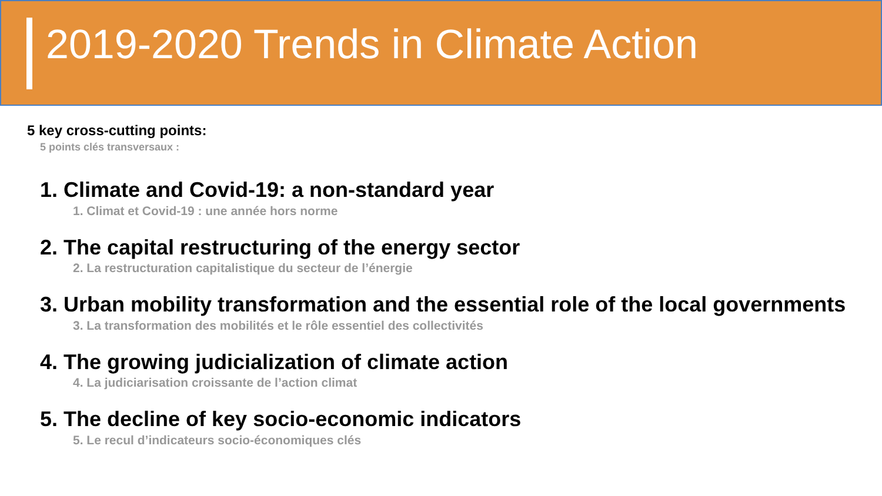2019-2020 Trends in Climate Action
5 key cross-cutting points:
5 points clés transversaux :
1. Climate and Covid-19: a non-standard year
1. Climat et Covid-19 : une année hors norme
2. The capital restructuring of the energy sector
2. La restructuration capitalistique du secteur de l’énergie
3. Urban mobility transformation and the essential role of the local governments
3. La transformation des mobilités et le rôle essentiel des collectivités
4. The growing judicialization of climate action
4. La judiciarisation croissante de l’action climat
5. The decline of key socio-economic indicators
5. Le recul d’indicateurs socio-économiques clés